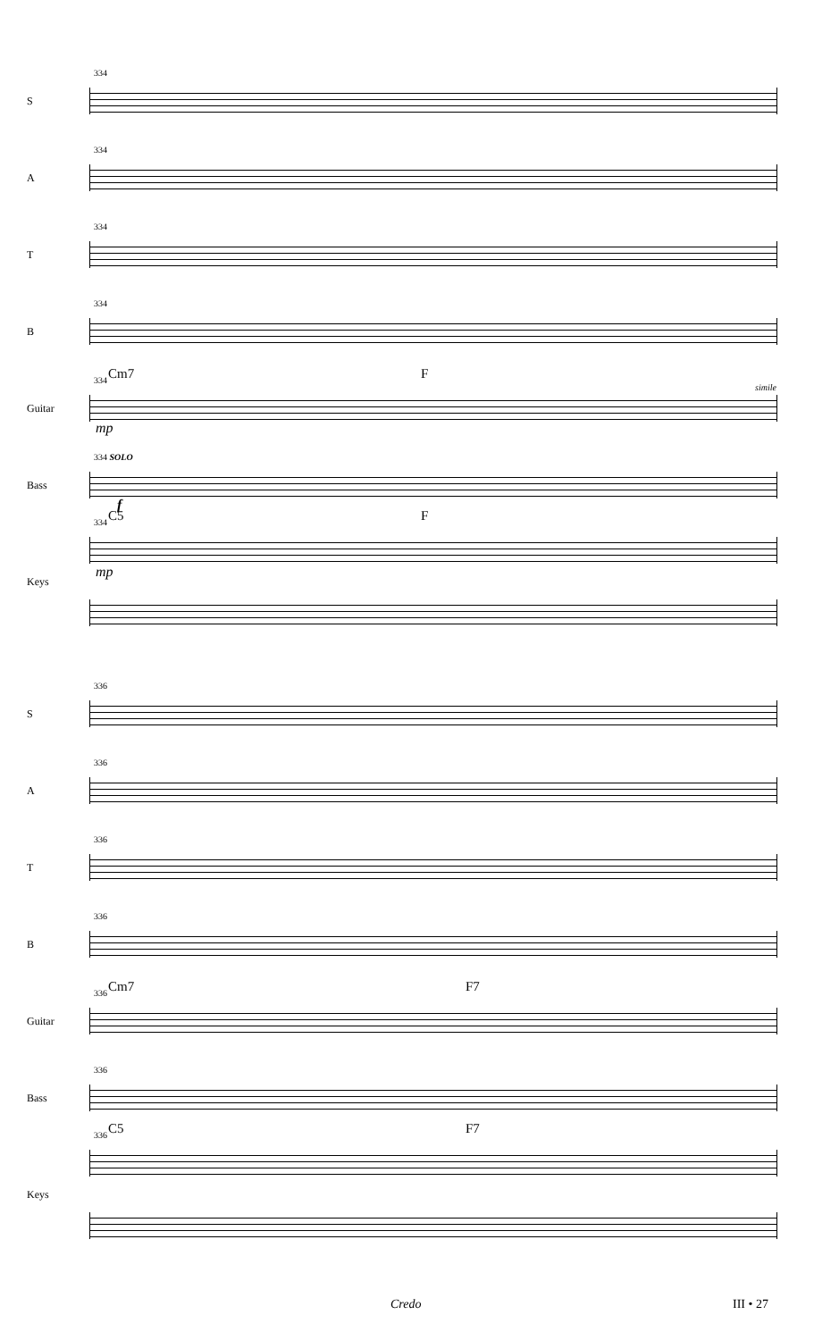S
334
A
334
T
334
B
334
Guitar
334 Cm7 F
simile
mp
Bass
334 SOLO
f
Keys
334 C5 F
mp
S
336
A
336
T
336
B
336
Guitar
336 Cm7 F7
Bass
336
Keys
336 C5 F7
Credo III • 27